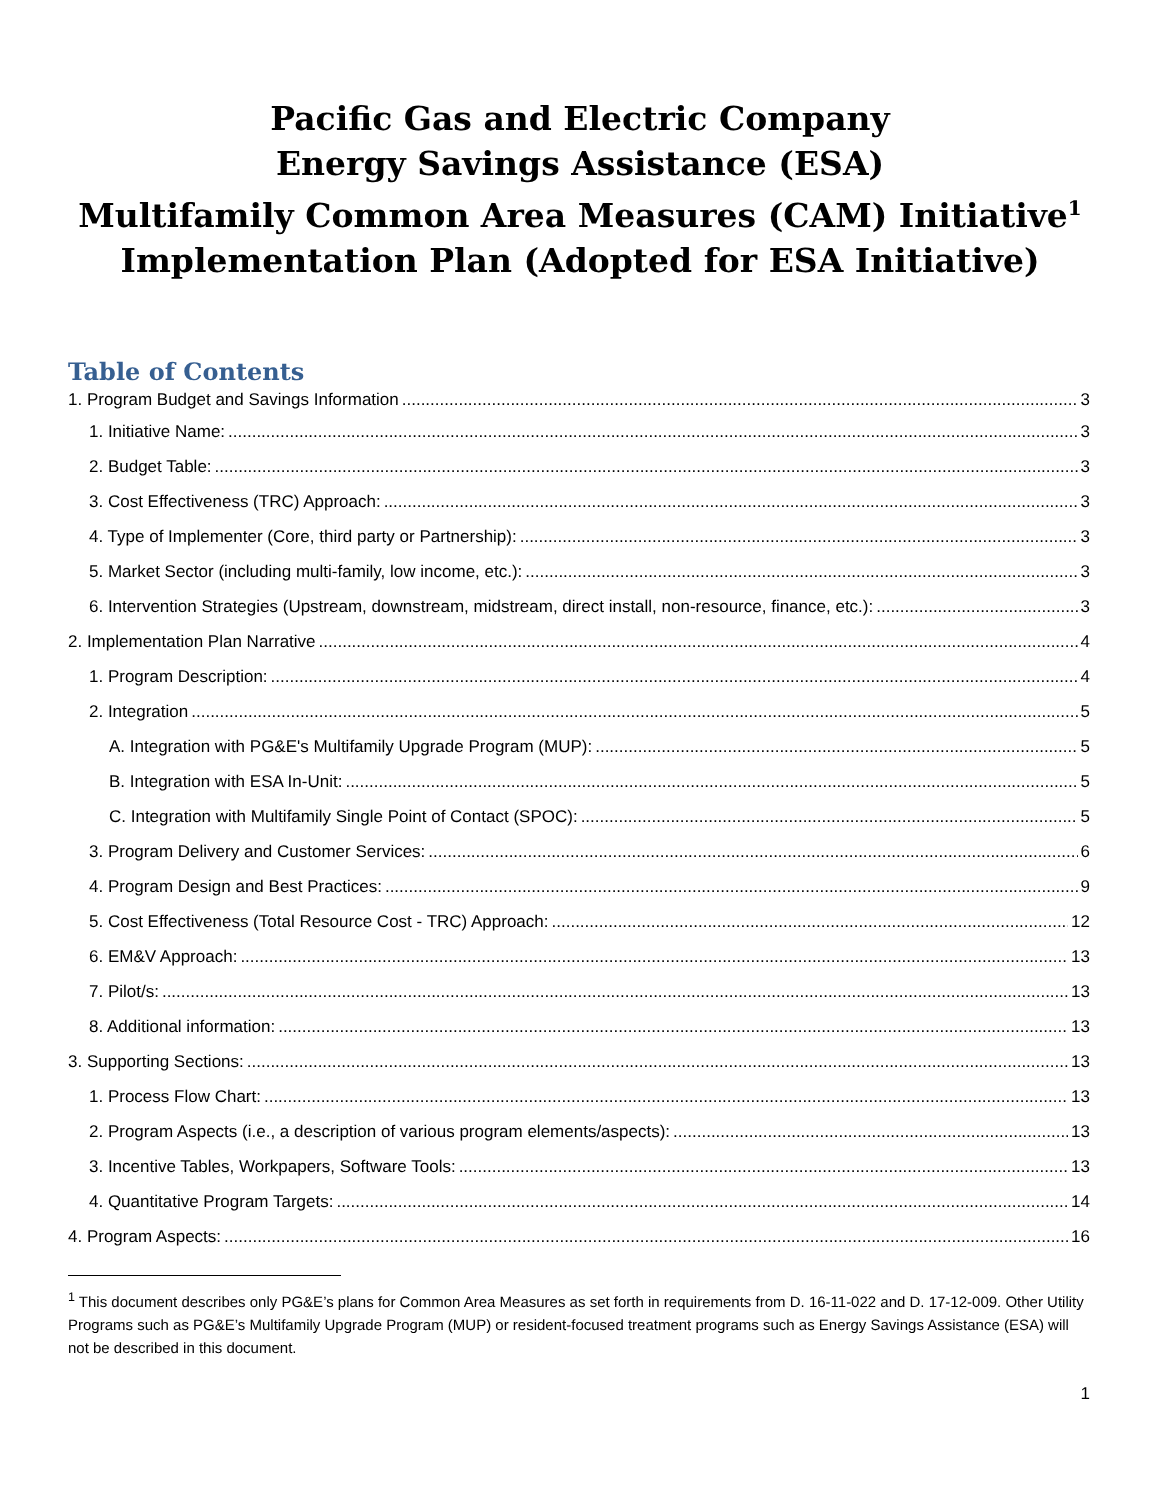Pacific Gas and Electric Company
Energy Savings Assistance (ESA)
Multifamily Common Area Measures (CAM) Initiative<sup>1</sup>
Implementation Plan (Adopted for ESA Initiative)
Table of Contents
1. Program Budget and Savings Information 3
1. Initiative Name: 3
2. Budget Table: 3
3. Cost Effectiveness (TRC) Approach: 3
4. Type of Implementer (Core, third party or Partnership): 3
5. Market Sector (including multi-family, low income, etc.): 3
6. Intervention Strategies (Upstream, downstream, midstream, direct install, non-resource, finance, etc.): 3
2. Implementation Plan Narrative 4
1. Program Description: 4
2. Integration 5
A. Integration with PG&E's Multifamily Upgrade Program (MUP): 5
B. Integration with ESA In-Unit: 5
C. Integration with Multifamily Single Point of Contact (SPOC): 5
3. Program Delivery and Customer Services: 6
4. Program Design and Best Practices: 9
5. Cost Effectiveness (Total Resource Cost - TRC) Approach: 12
6. EM&V Approach: 13
7. Pilot/s: 13
8. Additional information: 13
3. Supporting Sections: 13
1. Process Flow Chart: 13
2. Program Aspects (i.e., a description of various program elements/aspects): 13
3. Incentive Tables, Workpapers, Software Tools: 13
4. Quantitative Program Targets: 14
4. Program Aspects: 16
<sup>1</sup> This document describes only PG&E’s plans for Common Area Measures as set forth in requirements from D. 16-11-022 and D. 17-12-009. Other Utility Programs such as PG&E’s Multifamily Upgrade Program (MUP) or resident-focused treatment programs such as Energy Savings Assistance (ESA) will not be described in this document.
1